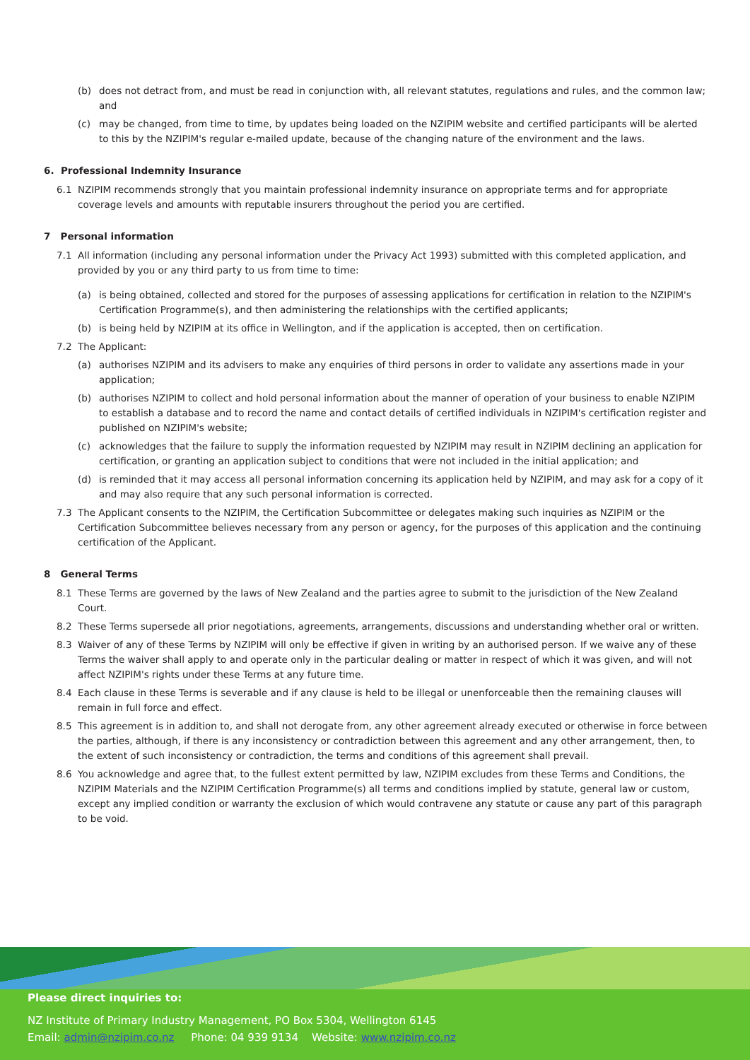(b) does not detract from, and must be read in conjunction with, all relevant statutes, regulations and rules, and the common law; and
(c) may be changed, from time to time, by updates being loaded on the NZIPIM website and certified participants will be alerted to this by the NZIPIM's regular e-mailed update, because of the changing nature of the environment and the laws.
6. Professional Indemnity Insurance
6.1 NZIPIM recommends strongly that you maintain professional indemnity insurance on appropriate terms and for appropriate coverage levels and amounts with reputable insurers throughout the period you are certified.
7 Personal information
7.1 All information (including any personal information under the Privacy Act 1993) submitted with this completed application, and provided by you or any third party to us from time to time:
(a) is being obtained, collected and stored for the purposes of assessing applications for certification in relation to the NZIPIM's Certification Programme(s), and then administering the relationships with the certified applicants;
(b) is being held by NZIPIM at its office in Wellington, and if the application is accepted, then on certification.
7.2 The Applicant:
(a) authorises NZIPIM and its advisers to make any enquiries of third persons in order to validate any assertions made in your application;
(b) authorises NZIPIM to collect and hold personal information about the manner of operation of your business to enable NZIPIM to establish a database and to record the name and contact details of certified individuals in NZIPIM's certification register and published on NZIPIM's website;
(c) acknowledges that the failure to supply the information requested by NZIPIM may result in NZIPIM declining an application for certification, or granting an application subject to conditions that were not included in the initial application; and
(d) is reminded that it may access all personal information concerning its application held by NZIPIM, and may ask for a copy of it and may also require that any such personal information is corrected.
7.3 The Applicant consents to the NZIPIM, the Certification Subcommittee or delegates making such inquiries as NZIPIM or the Certification Subcommittee believes necessary from any person or agency, for the purposes of this application and the continuing certification of the Applicant.
8 General Terms
8.1 These Terms are governed by the laws of New Zealand and the parties agree to submit to the jurisdiction of the New Zealand Court.
8.2 These Terms supersede all prior negotiations, agreements, arrangements, discussions and understanding whether oral or written.
8.3 Waiver of any of these Terms by NZIPIM will only be effective if given in writing by an authorised person. If we waive any of these Terms the waiver shall apply to and operate only in the particular dealing or matter in respect of which it was given, and will not affect NZIPIM's rights under these Terms at any future time.
8.4 Each clause in these Terms is severable and if any clause is held to be illegal or unenforceable then the remaining clauses will remain in full force and effect.
8.5 This agreement is in addition to, and shall not derogate from, any other agreement already executed or otherwise in force between the parties, although, if there is any inconsistency or contradiction between this agreement and any other arrangement, then, to the extent of such inconsistency or contradiction, the terms and conditions of this agreement shall prevail.
8.6 You acknowledge and agree that, to the fullest extent permitted by law, NZIPIM excludes from these Terms and Conditions, the NZIPIM Materials and the NZIPIM Certification Programme(s) all terms and conditions implied by statute, general law or custom, except any implied condition or warranty the exclusion of which would contravene any statute or cause any part of this paragraph to be void.
Please direct inquiries to:
NZ Institute of Primary Industry Management, PO Box 5304, Wellington 6145
Email: admin@nzipim.co.nz Phone: 04 939 9134 Website: www.nzipim.co.nz